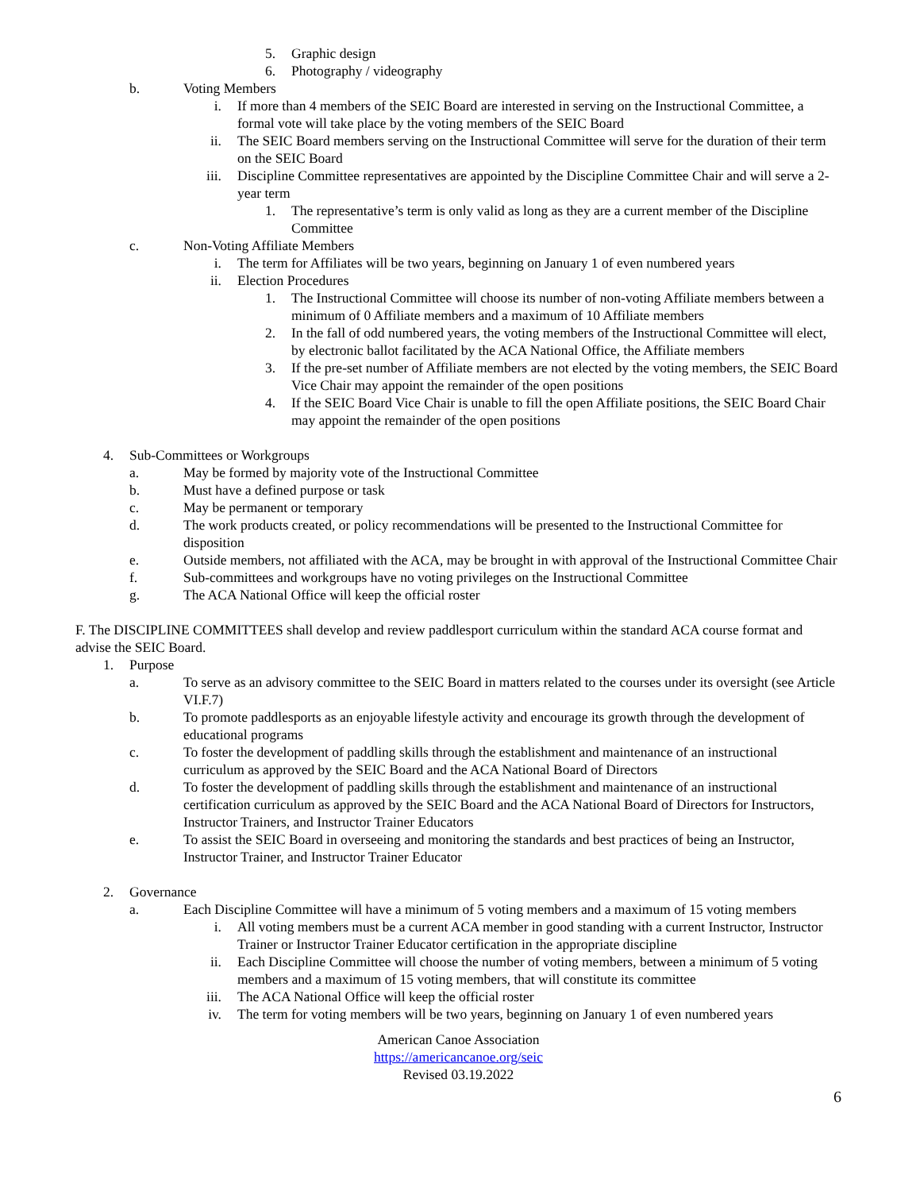5. Graphic design
6. Photography / videography
b. Voting Members
i. If more than 4 members of the SEIC Board are interested in serving on the Instructional Committee, a formal vote will take place by the voting members of the SEIC Board
ii. The SEIC Board members serving on the Instructional Committee will serve for the duration of their term on the SEIC Board
iii. Discipline Committee representatives are appointed by the Discipline Committee Chair and will serve a 2-year term
1. The representative’s term is only valid as long as they are a current member of the Discipline Committee
c. Non-Voting Affiliate Members
i. The term for Affiliates will be two years, beginning on January 1 of even numbered years
ii. Election Procedures
1. The Instructional Committee will choose its number of non-voting Affiliate members between a minimum of 0 Affiliate members and a maximum of 10 Affiliate members
2. In the fall of odd numbered years, the voting members of the Instructional Committee will elect, by electronic ballot facilitated by the ACA National Office, the Affiliate members
3. If the pre-set number of Affiliate members are not elected by the voting members, the SEIC Board Vice Chair may appoint the remainder of the open positions
4. If the SEIC Board Vice Chair is unable to fill the open Affiliate positions, the SEIC Board Chair may appoint the remainder of the open positions
4. Sub-Committees or Workgroups
a. May be formed by majority vote of the Instructional Committee
b. Must have a defined purpose or task
c. May be permanent or temporary
d. The work products created, or policy recommendations will be presented to the Instructional Committee for disposition
e. Outside members, not affiliated with the ACA, may be brought in with approval of the Instructional Committee Chair
f. Sub-committees and workgroups have no voting privileges on the Instructional Committee
g. The ACA National Office will keep the official roster
F. The DISCIPLINE COMMITTEES shall develop and review paddlesport curriculum within the standard ACA course format and advise the SEIC Board.
1. Purpose
a. To serve as an advisory committee to the SEIC Board in matters related to the courses under its oversight (see Article VI.F.7)
b. To promote paddlesports as an enjoyable lifestyle activity and encourage its growth through the development of educational programs
c. To foster the development of paddling skills through the establishment and maintenance of an instructional curriculum as approved by the SEIC Board and the ACA National Board of Directors
d. To foster the development of paddling skills through the establishment and maintenance of an instructional certification curriculum as approved by the SEIC Board and the ACA National Board of Directors for Instructors, Instructor Trainers, and Instructor Trainer Educators
e. To assist the SEIC Board in overseeing and monitoring the standards and best practices of being an Instructor, Instructor Trainer, and Instructor Trainer Educator
2. Governance
a. Each Discipline Committee will have a minimum of 5 voting members and a maximum of 15 voting members
i. All voting members must be a current ACA member in good standing with a current Instructor, Instructor Trainer or Instructor Trainer Educator certification in the appropriate discipline
ii. Each Discipline Committee will choose the number of voting members, between a minimum of 5 voting members and a maximum of 15 voting members, that will constitute its committee
iii. The ACA National Office will keep the official roster
iv. The term for voting members will be two years, beginning on January 1 of even numbered years
American Canoe Association
https://americancanoe.org/seic
Revised 03.19.2022
6